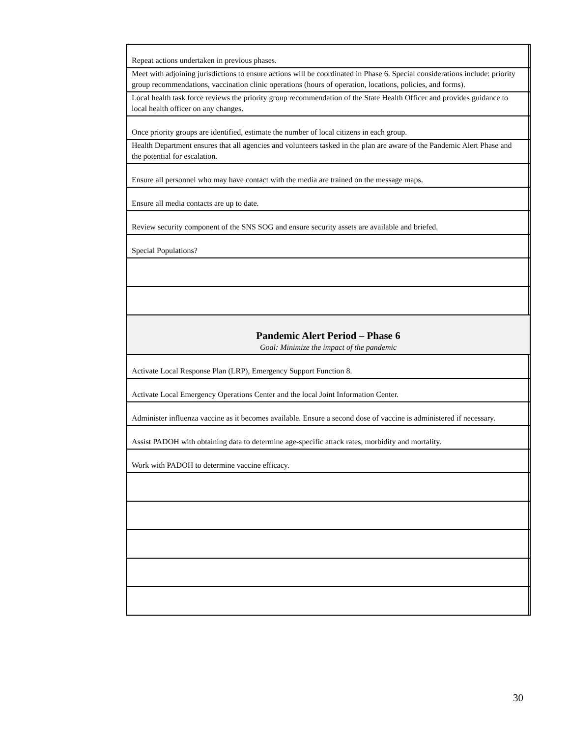| Repeat actions undertaken in previous phases. | |
| Meet with adjoining jurisdictions to ensure actions will be coordinated in Phase 6. Special considerations include: priority group recommendations, vaccination clinic operations (hours of operation, locations, policies, and forms). | |
| Local health task force reviews the priority group recommendation of the State Health Officer and provides guidance to local health officer on any changes. | |
| Once priority groups are identified, estimate the number of local citizens in each group. | |
| Health Department ensures that all agencies and volunteers tasked in the plan are aware of the Pandemic Alert Phase and the potential for escalation. | |
| Ensure all personnel who may have contact with the media are trained on the message maps. | |
| Ensure all media contacts are up to date. | |
| Review security component of the SNS SOG and ensure security assets are available and briefed. | |
| Special Populations? | |
| Pandemic Alert Period – Phase 6 Goal: Minimize the impact of the pandemic | |
| Activate Local Response Plan (LRP), Emergency Support Function 8. | |
| Activate Local Emergency Operations Center and the local Joint Information Center. | |
| Administer influenza vaccine as it becomes available. Ensure a second dose of vaccine is administered if necessary. | |
| Assist PADOH with obtaining data to determine age-specific attack rates, morbidity and mortality. | |
| Work with PADOH to determine vaccine efficacy. | |
30